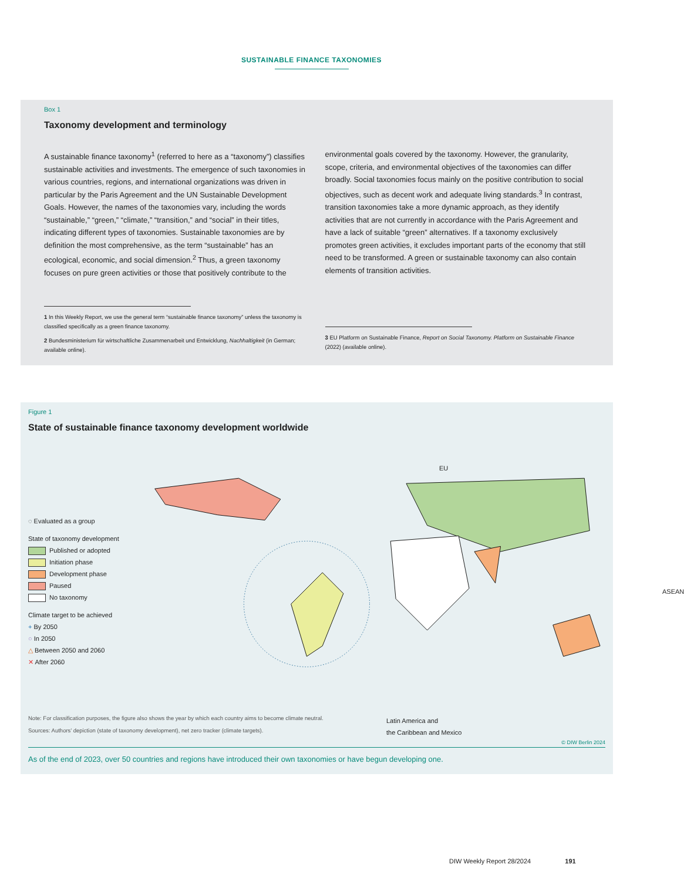SUSTAINABLE FINANCE TAXONOMIES
Box 1
Taxonomy development and terminology
A sustainable finance taxonomy<sup>1</sup> (referred to here as a “taxonomy”) classifies sustainable activities and investments. The emergence of such taxonomies in various countries, regions, and international organizations was driven in particular by the Paris Agreement and the UN Sustainable Development Goals. However, the names of the taxonomies vary, including the words “sustainable,” “green,” “climate,” “transition,” and “social” in their titles, indicating different types of taxonomies. Sustainable taxonomies are by definition the most comprehensive, as the term “sustainable” has an ecological, economic, and social dimension.<sup>2</sup> Thus, a green taxonomy focuses on pure green activities or those that positively contribute to the
1 In this Weekly Report, we use the general term “sustainable finance taxonomy” unless the taxonomy is classified specifically as a green finance taxonomy.
2 Bundesministerium für wirtschaftliche Zusammenarbeit und Entwicklung, Nachhaltigkeit (in German; available online).
environmental goals covered by the taxonomy. However, the granularity, scope, criteria, and environmental objectives of the taxonomies can differ broadly. Social taxonomies focus mainly on the positive contribution to social objectives, such as decent work and adequate living standards.<sup>3</sup> In contrast, transition taxonomies take a more dynamic approach, as they identify activities that are not currently in accordance with the Paris Agreement and have a lack of suitable “green” alternatives. If a taxonomy exclusively promotes green activities, it excludes important parts of the economy that still need to be transformed. A green or sustainable taxonomy can also contain elements of transition activities.
3 EU Platform on Sustainable Finance, Report on Social Taxonomy. Platform on Sustainable Finance (2022) (available online).
Figure 1
State of sustainable finance taxonomy development worldwide
◌ Evaluated as a group
State of taxonomy development
Published or adopted
Initiation phase
Development phase
Paused
No taxonomy
Climate target to be achieved
+ By 2050
○ In 2050
△ Between 2050 and 2060
✕ After 2060
EU
ASEAN
Latin America and
the Caribbean and Mexico
Note: For classification purposes, the figure also shows the year by which each country aims to become climate neutral.
Sources: Authors’ depiction (state of taxonomy development), net zero tracker (climate targets).
© DIW Berlin 2024
As of the end of 2023, over 50 countries and regions have introduced their own taxonomies or have begun developing one.
DIW Weekly Report 28/2024 191